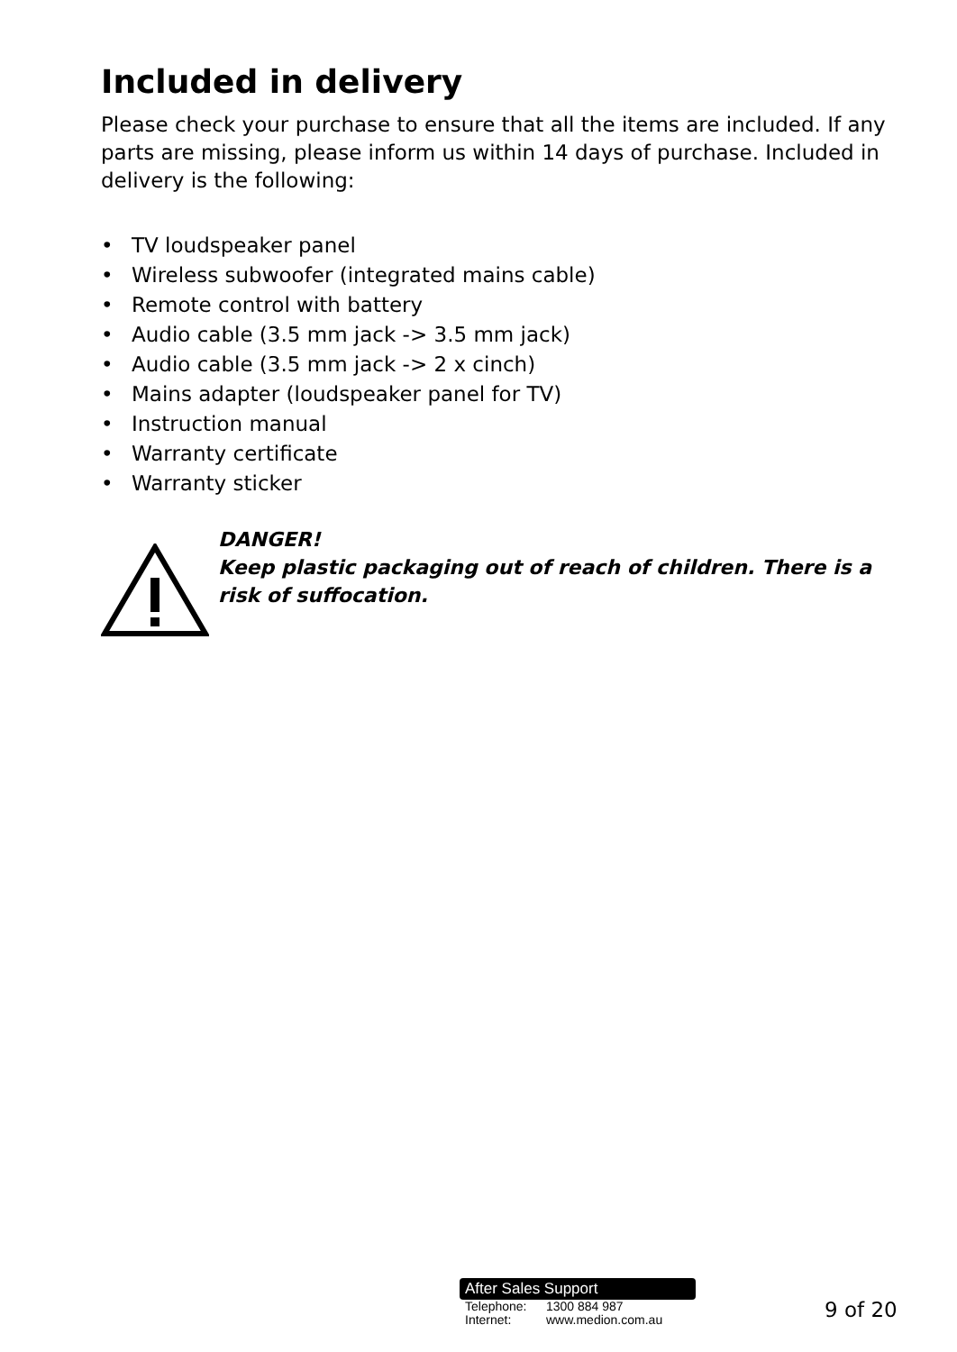Included in delivery
Please check your purchase to ensure that all the items are included. If any parts are missing, please inform us within 14 days of purchase. Included in delivery is the following:
• TV loudspeaker panel
• Wireless subwoofer (integrated mains cable)
• Remote control with battery
• Audio cable (3.5 mm jack -> 3.5 mm jack)
• Audio cable (3.5 mm jack -> 2 x cinch)
• Mains adapter (loudspeaker panel for TV)
• Instruction manual
• Warranty certificate
• Warranty sticker
DANGER!
Keep plastic packaging out of reach of children. There is a risk of suffocation.
After Sales Support
Telephone: 1300 884 987
Internet: www.medion.com.au
9 of 20